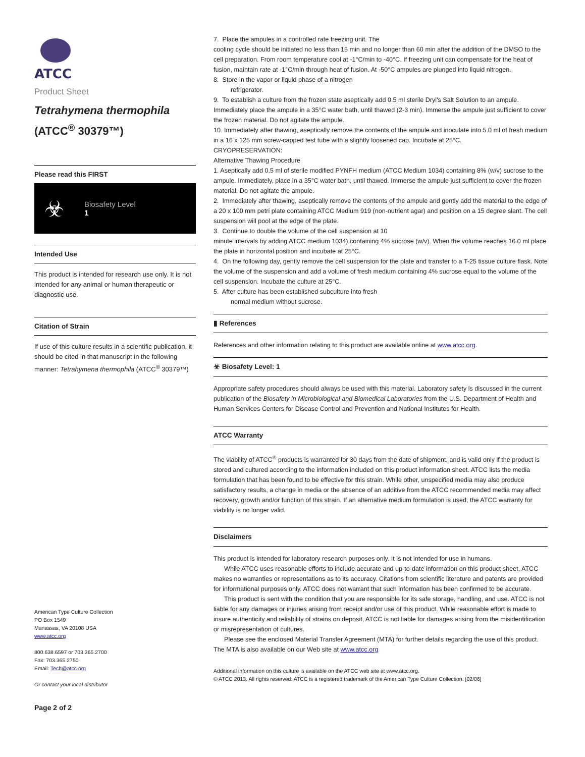ATCC
Product Sheet
Tetrahymena thermophila
(ATCC<sup>®</sup> 30379™)
Please read this FIRST
☣
Biosafety Level
1
Intended Use
This product is intended for research use only. It is not intended for any animal or human therapeutic or diagnostic use.
Citation of Strain
If use of this culture results in a scientific publication, it should be cited in that manuscript in the following manner: Tetrahymena thermophila (ATCC<sup>®</sup> 30379™)
American Type Culture Collection
PO Box 1549
Manassas, VA 20108 USA
www.atcc.org
800.638.6597 or 703.365.2700
Fax: 703.365.2750
Email: Tech@atcc.org
Or contact your local distributor
Page 2 of 2
7. Place the ampules in a controlled rate freezing unit. The
cooling cycle should be initiated no less than 15 min and no longer than 60 min after the addition of the DMSO to the cell preparation. From room temperature cool at -1°C/min to -40°C. If freezing unit can compensate for the heat of fusion, maintain rate at -1°C/min through heat of fusion. At -50°C ampules are plunged into liquid nitrogen.
8. Store in the vapor or liquid phase of a nitrogen
refrigerator.
9. To establish a culture from the frozen state aseptically add 0.5 ml sterile Dryl's Salt Solution to an ampule. Immediately place the ampule in a 35°C water bath, until thawed (2-3 min). Immerse the ampule just sufficient to cover the frozen material. Do not agitate the ampule.
10. Immediately after thawing, aseptically remove the contents of the ampule and inoculate into 5.0 ml of fresh medium in a 16 x 125 mm screw-capped test tube with a slightly loosened cap. Incubate at 25°C.
CRYOPRESERVATION:
Alternative Thawing Procedure
1. Aseptically add 0.5 ml of sterile modified PYNFH medium (ATCC Medium 1034) containing 8% (w/v) sucrose to the ampule. Immediately, place in a 35°C water bath, until thawed. Immerse the ampule just sufficient to cover the frozen material. Do not agitate the ampule.
2. Immediately after thawing, aseptically remove the contents of the ampule and gently add the material to the edge of a 20 x 100 mm petri plate containing ATCC Medium 919 (non-nutrient agar) and position on a 15 degree slant. The cell suspension will pool at the edge of the plate.
3. Continue to double the volume of the cell suspension at 10
minute intervals by adding ATCC medium 1034) containing 4% sucrose (w/v). When the volume reaches 16.0 ml place the plate in horizontal position and incubate at 25°C.
4. On the following day, gently remove the cell suspension for the plate and transfer to a T-25 tissue culture flask. Note the volume of the suspension and add a volume of fresh medium containing 4% sucrose equal to the volume of the cell suspension. Incubate the culture at 25°C.
5. After culture has been established subculture into fresh
normal medium without sucrose.
▮ References
References and other information relating to this product are available online at www.atcc.org.
☣ Biosafety Level: 1
Appropriate safety procedures should always be used with this material. Laboratory safety is discussed in the current publication of the Biosafety in Microbiological and Biomedical Laboratories from the U.S. Department of Health and Human Services Centers for Disease Control and Prevention and National Institutes for Health.
ATCC Warranty
The viability of ATCC<sup>®</sup> products is warranted for 30 days from the date of shipment, and is valid only if the product is stored and cultured according to the information included on this product information sheet. ATCC lists the media formulation that has been found to be effective for this strain. While other, unspecified media may also produce satisfactory results, a change in media or the absence of an additive from the ATCC recommended media may affect recovery, growth and/or function of this strain. If an alternative medium formulation is used, the ATCC warranty for viability is no longer valid.
Disclaimers
This product is intended for laboratory research purposes only. It is not intended for use in humans.
While ATCC uses reasonable efforts to include accurate and up-to-date information on this product sheet, ATCC makes no warranties or representations as to its accuracy. Citations from scientific literature and patents are provided for informational purposes only. ATCC does not warrant that such information has been confirmed to be accurate.
This product is sent with the condition that you are responsible for its safe storage, handling, and use. ATCC is not liable for any damages or injuries arising from receipt and/or use of this product. While reasonable effort is made to insure authenticity and reliability of strains on deposit, ATCC is not liable for damages arising from the misidentification or misrepresentation of cultures.
Please see the enclosed Material Transfer Agreement (MTA) for further details regarding the use of this product. The MTA is also available on our Web site at www.atcc.org
Additional information on this culture is available on the ATCC web site at www.atcc.org.
© ATCC 2013. All rights reserved. ATCC is a registered trademark of the American Type Culture Collection. [02/06]